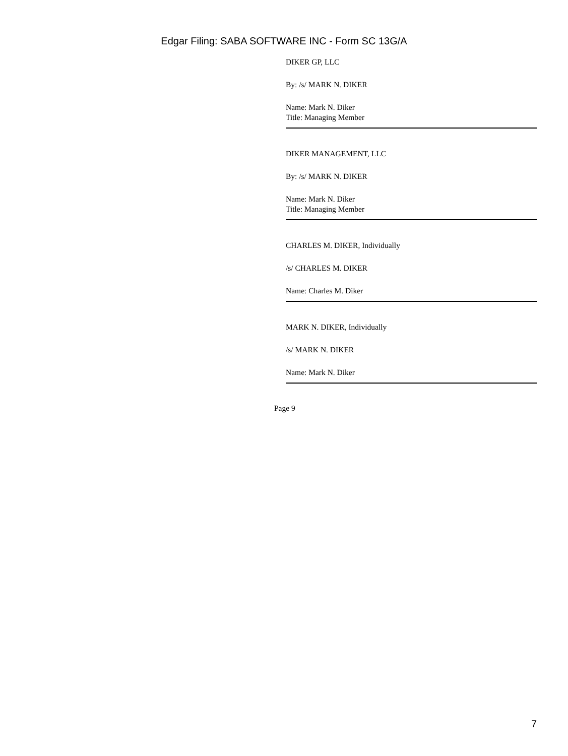Edgar Filing: SABA SOFTWARE INC - Form SC 13G/A
DIKER GP, LLC
By: /s/ MARK N. DIKER
Name: Mark N. Diker
Title: Managing Member
DIKER MANAGEMENT, LLC
By: /s/ MARK N. DIKER
Name: Mark N. Diker
Title: Managing Member
CHARLES M. DIKER, Individually
/s/ CHARLES M. DIKER
Name: Charles M. Diker
MARK N. DIKER, Individually
/s/ MARK N. DIKER
Name: Mark N. Diker
Page 9
7